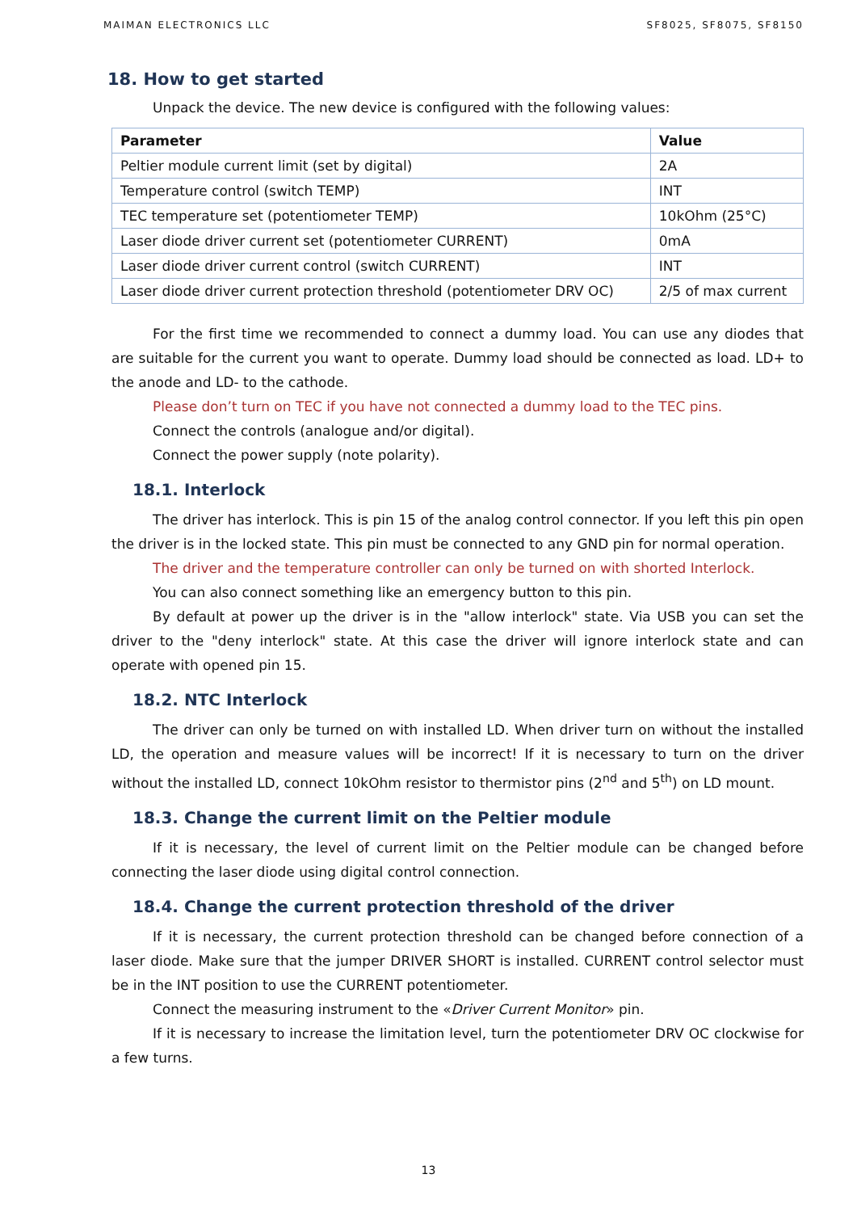MAIMAN ELECTRONICS LLC SF8025, SF8075, SF8150
18. How to get started
Unpack the device. The new device is configured with the following values:
| Parameter | Value |
| --- | --- |
| Peltier module current limit (set by digital) | 2A |
| Temperature control (switch TEMP) | INT |
| TEC temperature set (potentiometer TEMP) | 10kOhm (25°C) |
| Laser diode driver current set (potentiometer CURRENT) | 0mA |
| Laser diode driver current control (switch CURRENT) | INT |
| Laser diode driver current protection threshold (potentiometer DRV OC) | 2/5 of max current |
For the first time we recommended to connect a dummy load. You can use any diodes that are suitable for the current you want to operate. Dummy load should be connected as load. LD+ to the anode and LD- to the cathode.
Please don’t turn on TEC if you have not connected a dummy load to the TEC pins.
Connect the controls (analogue and/or digital).
Connect the power supply (note polarity).
18.1. Interlock
The driver has interlock. This is pin 15 of the analog control connector. If you left this pin open the driver is in the locked state. This pin must be connected to any GND pin for normal operation.
The driver and the temperature controller can only be turned on with shorted Interlock.
You can also connect something like an emergency button to this pin.
By default at power up the driver is in the "allow interlock" state. Via USB you can set the driver to the "deny interlock" state. At this case the driver will ignore interlock state and can operate with opened pin 15.
18.2. NTC Interlock
The driver can only be turned on with installed LD. When driver turn on without the installed LD, the operation and measure values will be incorrect! If it is necessary to turn on the driver without the installed LD, connect 10kOhm resistor to thermistor pins (2<sup>nd</sup> and 5<sup>th</sup>) on LD mount.
18.3. Change the current limit on the Peltier module
If it is necessary, the level of current limit on the Peltier module can be changed before connecting the laser diode using digital control connection.
18.4. Change the current protection threshold of the driver
If it is necessary, the current protection threshold can be changed before connection of a laser diode. Make sure that the jumper DRIVER SHORT is installed. CURRENT control selector must be in the INT position to use the CURRENT potentiometer.
Connect the measuring instrument to the «Driver Current Monitor» pin.
If it is necessary to increase the limitation level, turn the potentiometer DRV OC clockwise for a few turns.
13